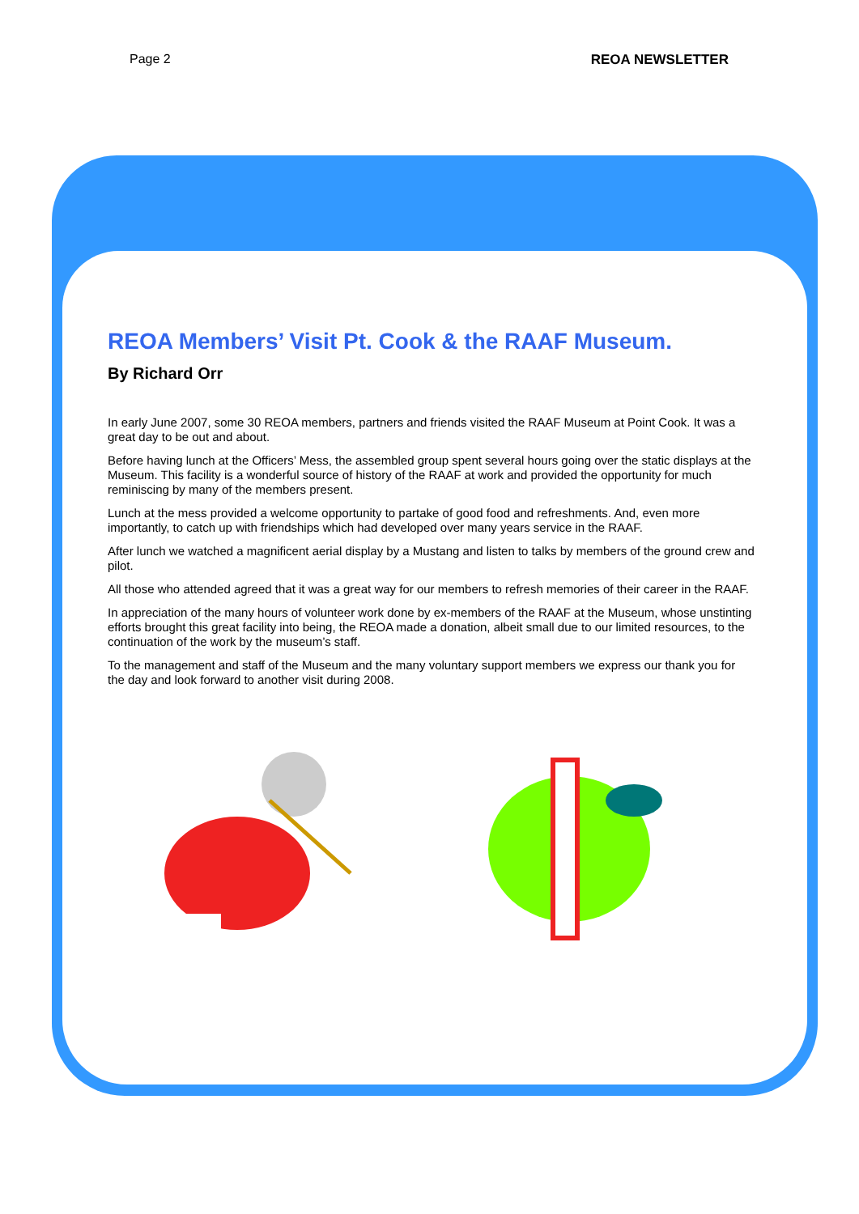Page 2 REOA NEWSLETTER
REOA Members’ Visit Pt. Cook & the RAAF Museum.
By Richard Orr
In early June 2007, some 30 REOA members, partners and friends visited the RAAF Museum at Point Cook. It was a great day to be out and about.
Before having lunch at the Officers’ Mess, the assembled group spent several hours going over the static displays at the Museum. This facility is a wonderful source of history of the RAAF at work and provided the opportunity for much reminiscing by many of the members present.
Lunch at the mess provided a welcome opportunity to partake of good food and refreshments. And, even more importantly, to catch up with friendships which had developed over many years service in the RAAF.
After lunch we watched a magnificent aerial display by a Mustang and listen to talks by members of the ground crew and pilot.
All those who attended agreed that it was a great way for our members to refresh memories of their career in the RAAF.
In appreciation of the many hours of volunteer work done by ex-members of the RAAF at the Museum, whose unstinting efforts brought this great facility into being, the REOA made a donation, albeit small due to our limited resources, to the continuation of the work by the museum’s staff.
To the management and staff of the Museum and the many voluntary support members we express our thank you for the day and look forward to another visit during 2008.